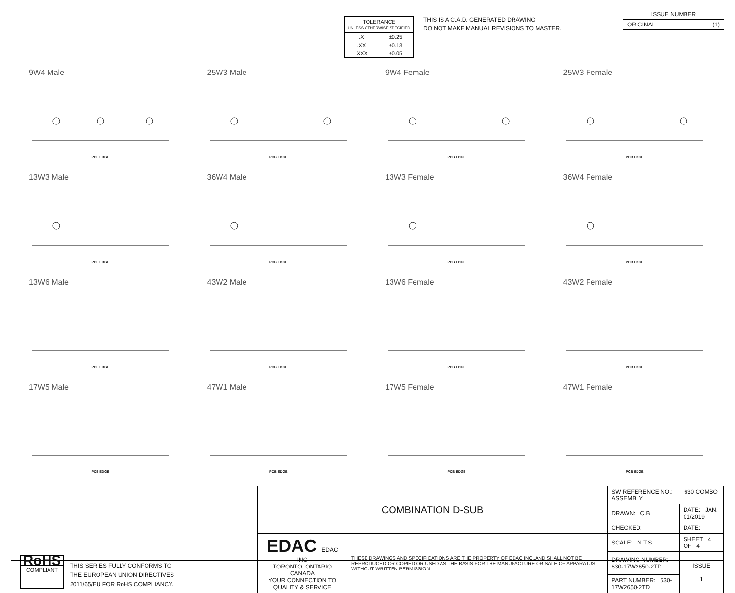| TOLERANCE UNLESS OTHERWISE SPECIFIED | |
| .X | ±0.25 |
| .XX | ±0.13 |
| .XXX | ±0.05 |
THIS IS A C.A.D. GENERATED DRAWING
DO NOT MAKE MANUAL REVISIONS TO MASTER.
ISSUE NUMBER
ORIGINAL (1)
9W4 Male
PCB EDGE
25W3 Male
PCB EDGE
9W4 Female
PCB EDGE
25W3 Female
PCB EDGE
13W3 Male
PCB EDGE
36W4 Male
PCB EDGE
13W3 Female
PCB EDGE
36W4 Female
PCB EDGE
13W6 Male
PCB EDGE
43W2 Male
PCB EDGE
13W6 Female
PCB EDGE
43W2 Female
PCB EDGE
17W5 Male
PCB EDGE
47W1 Male
PCB EDGE
17W5 Female
PCB EDGE
47W1 Female
PCB EDGE
RoHS
COMPLIANT
THIS SERIES FULLY CONFORMS TO
THE EUROPEAN UNION DIRECTIVES
2011/65/EU FOR RoHS COMPLIANCY.
| COMBINATION D-SUB | | SW REFERENCE NO.: 630 COMBO ASSEMBLY | | |
| | | DRAWN: C.B | DATE: JAN. 01/2019 | |
| | | CHECKED: | DATE: | |
| EDAC EDAC INC TORONTO, ONTARIO CANADA YOUR CONNECTION TO QUALITY & SERVICE | THESE DRAWINGS AND SPECIFICATIONS ARE THE PROPERTY OF EDAC INC.,AND SHALL NOT BE REPRODUCED,OR COPIED OR USED AS THE BASIS FOR THE MANUFACTURE OR SALE OF APPARATUS WITHOUT WRITTEN PERMISSION. | SCALE: N.T.S | SHEET 4 OF 4 | |
| | | DRAWING NUMBER: 630-17W2650-2TD | | ISSUE 1 |
| | | PART NUMBER: 630-17W2650-2TD | | |